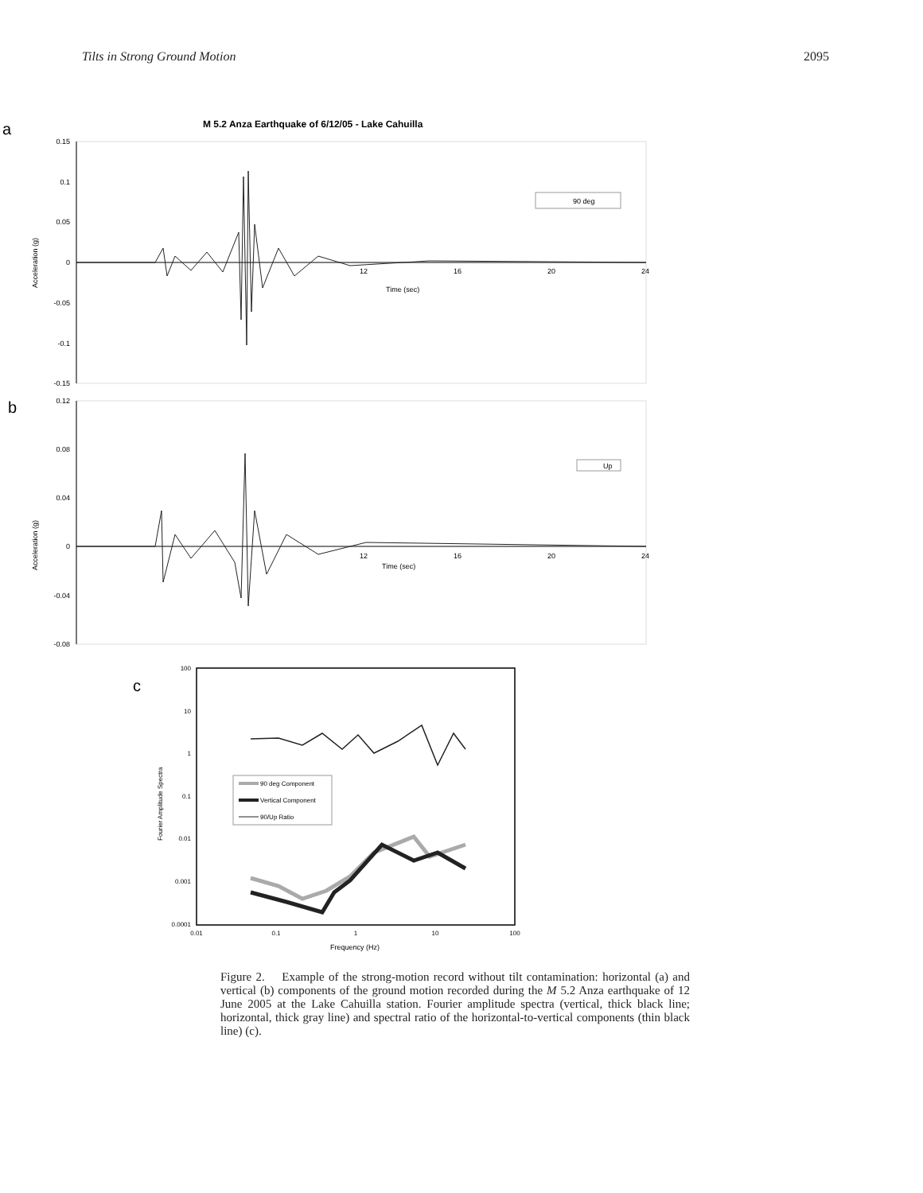Tilts in Strong Ground Motion 2095
a
M 5.2 Anza Earthquake of 6/12/05 - Lake Cahuilla
0.15
0.1
0.05
0
-0.05
-0.1
-0.15
Acceleration (g)
12
16
20
24
Time (sec)
90 deg
b
0.12
0.08
0.04
0
-0.04
-0.08
Acceleration (g)
12
16
20
24
Time (sec)
Up
c
100
10
1
0.1
0.01
0.001
0.0001
0.01
0.1
1
10
100
Frequency (Hz)
Fourier Amplitude Spectra
90 deg Component
Vertical Component
90/Up Ratio
Figure 2. Example of the strong-motion record without tilt contamination: horizontal (a) and vertical (b) components of the ground motion recorded during the M 5.2 Anza earthquake of 12 June 2005 at the Lake Cahuilla station. Fourier amplitude spectra (vertical, thick black line; horizontal, thick gray line) and spectral ratio of the horizontal-to-vertical components (thin black line) (c).